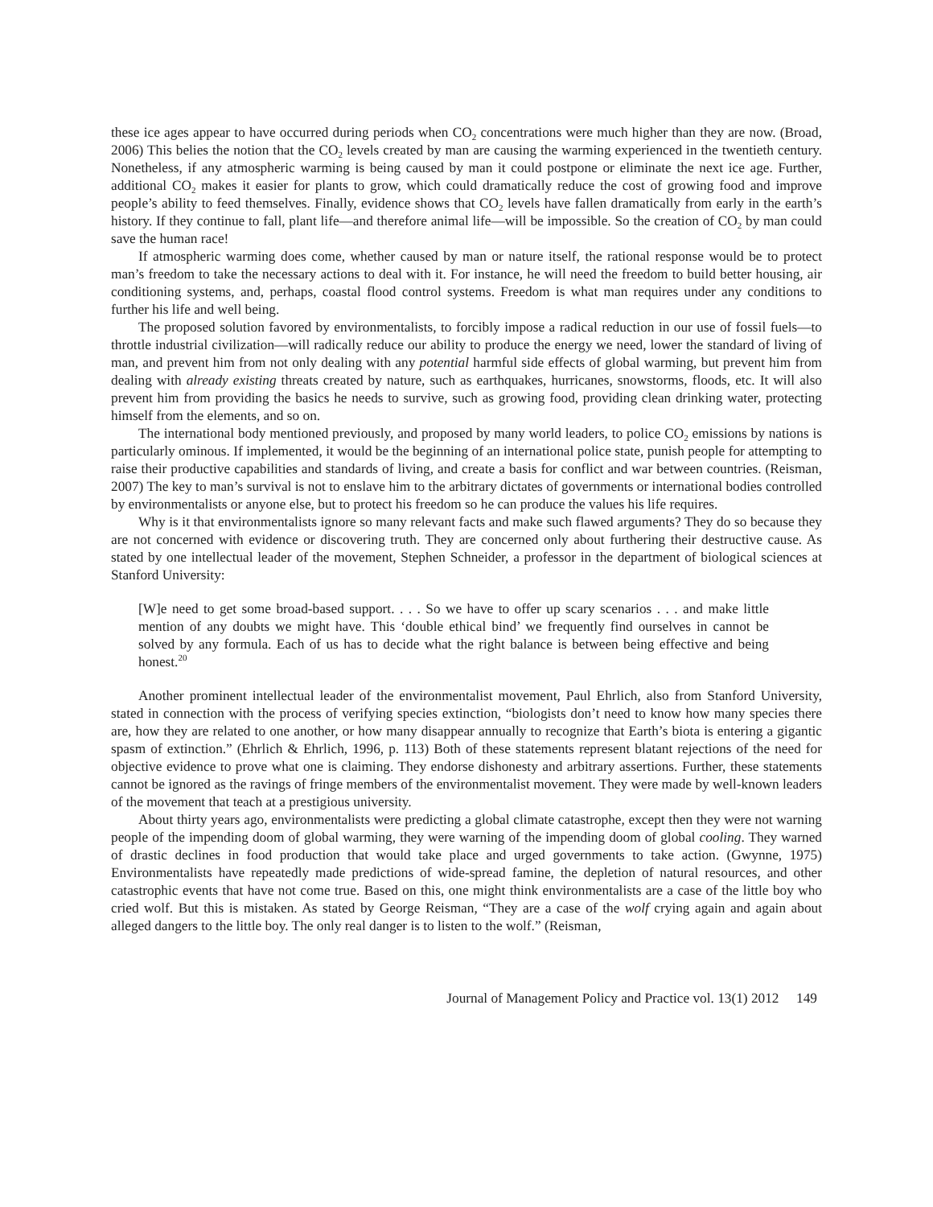these ice ages appear to have occurred during periods when CO<sub>2</sub> concentrations were much higher than they are now. (Broad, 2006) This belies the notion that the CO<sub>2</sub> levels created by man are causing the warming experienced in the twentieth century. Nonetheless, if any atmospheric warming is being caused by man it could postpone or eliminate the next ice age. Further, additional CO<sub>2</sub> makes it easier for plants to grow, which could dramatically reduce the cost of growing food and improve people’s ability to feed themselves. Finally, evidence shows that CO<sub>2</sub> levels have fallen dramatically from early in the earth’s history. If they continue to fall, plant life—and therefore animal life—will be impossible. So the creation of CO<sub>2</sub> by man could save the human race!
If atmospheric warming does come, whether caused by man or nature itself, the rational response would be to protect man’s freedom to take the necessary actions to deal with it. For instance, he will need the freedom to build better housing, air conditioning systems, and, perhaps, coastal flood control systems. Freedom is what man requires under any conditions to further his life and well being.
The proposed solution favored by environmentalists, to forcibly impose a radical reduction in our use of fossil fuels—to throttle industrial civilization—will radically reduce our ability to produce the energy we need, lower the standard of living of man, and prevent him from not only dealing with any potential harmful side effects of global warming, but prevent him from dealing with already existing threats created by nature, such as earthquakes, hurricanes, snowstorms, floods, etc. It will also prevent him from providing the basics he needs to survive, such as growing food, providing clean drinking water, protecting himself from the elements, and so on.
The international body mentioned previously, and proposed by many world leaders, to police CO<sub>2</sub> emissions by nations is particularly ominous. If implemented, it would be the beginning of an international police state, punish people for attempting to raise their productive capabilities and standards of living, and create a basis for conflict and war between countries. (Reisman, 2007) The key to man’s survival is not to enslave him to the arbitrary dictates of governments or international bodies controlled by environmentalists or anyone else, but to protect his freedom so he can produce the values his life requires.
Why is it that environmentalists ignore so many relevant facts and make such flawed arguments? They do so because they are not concerned with evidence or discovering truth. They are concerned only about furthering their destructive cause. As stated by one intellectual leader of the movement, Stephen Schneider, a professor in the department of biological sciences at Stanford University:
[W]e need to get some broad-based support. . . . So we have to offer up scary scenarios . . . and make little mention of any doubts we might have. This ‘double ethical bind’ we frequently find ourselves in cannot be solved by any formula. Each of us has to decide what the right balance is between being effective and being honest.<sup>20</sup>
Another prominent intellectual leader of the environmentalist movement, Paul Ehrlich, also from Stanford University, stated in connection with the process of verifying species extinction, “biologists don’t need to know how many species there are, how they are related to one another, or how many disappear annually to recognize that Earth’s biota is entering a gigantic spasm of extinction.” (Ehrlich & Ehrlich, 1996, p. 113) Both of these statements represent blatant rejections of the need for objective evidence to prove what one is claiming. They endorse dishonesty and arbitrary assertions. Further, these statements cannot be ignored as the ravings of fringe members of the environmentalist movement. They were made by well-known leaders of the movement that teach at a prestigious university.
About thirty years ago, environmentalists were predicting a global climate catastrophe, except then they were not warning people of the impending doom of global warming, they were warning of the impending doom of global cooling. They warned of drastic declines in food production that would take place and urged governments to take action. (Gwynne, 1975) Environmentalists have repeatedly made predictions of wide-spread famine, the depletion of natural resources, and other catastrophic events that have not come true. Based on this, one might think environmentalists are a case of the little boy who cried wolf. But this is mistaken. As stated by George Reisman, “They are a case of the wolf crying again and again about alleged dangers to the little boy. The only real danger is to listen to the wolf.” (Reisman,
Journal of Management Policy and Practice vol. 13(1) 2012 149